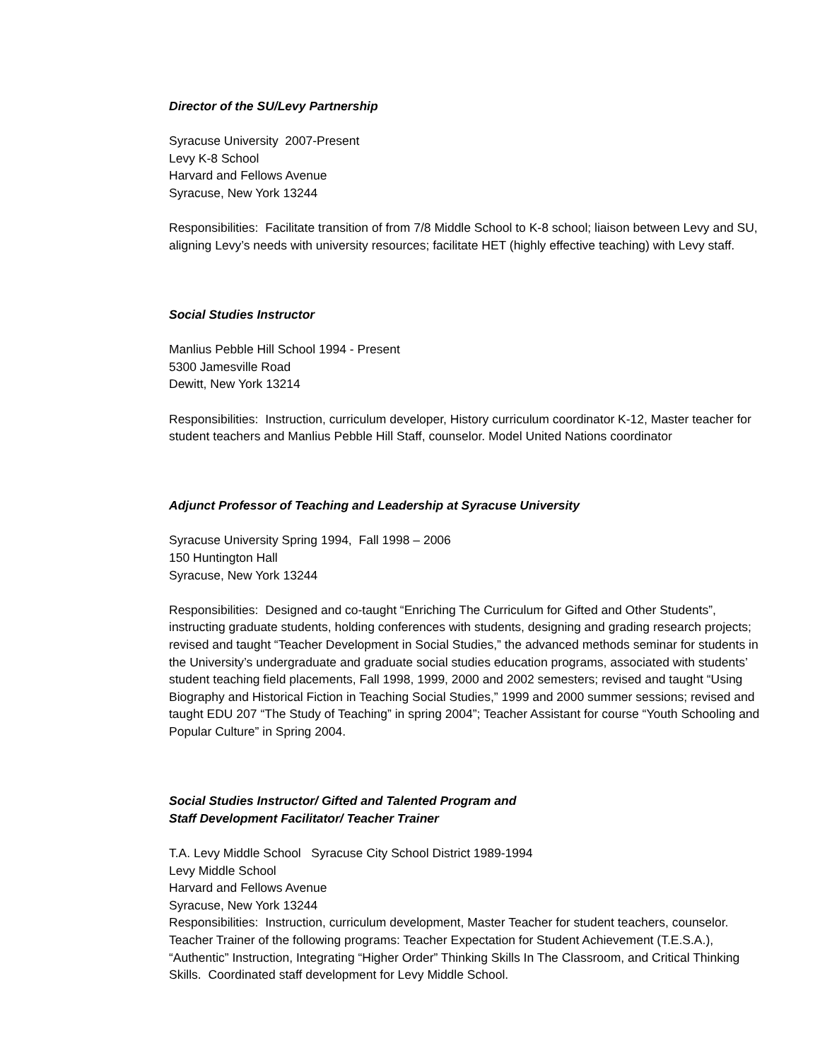Director of the SU/Levy Partnership
Syracuse University 2007-Present
Levy K-8 School
Harvard and Fellows Avenue
Syracuse, New York 13244
Responsibilities: Facilitate transition of from 7/8 Middle School to K-8 school; liaison between Levy and SU, aligning Levy’s needs with university resources; facilitate HET (highly effective teaching) with Levy staff.
Social Studies Instructor
Manlius Pebble Hill School 1994 - Present
5300 Jamesville Road
Dewitt, New York 13214
Responsibilities: Instruction, curriculum developer, History curriculum coordinator K-12, Master teacher for student teachers and Manlius Pebble Hill Staff, counselor. Model United Nations coordinator
Adjunct Professor of Teaching and Leadership at Syracuse University
Syracuse University Spring 1994, Fall 1998 – 2006
150 Huntington Hall
Syracuse, New York 13244
Responsibilities: Designed and co-taught “Enriching The Curriculum for Gifted and Other Students”, instructing graduate students, holding conferences with students, designing and grading research projects; revised and taught “Teacher Development in Social Studies,” the advanced methods seminar for students in the University’s undergraduate and graduate social studies education programs, associated with students’ student teaching field placements, Fall 1998, 1999, 2000 and 2002 semesters; revised and taught “Using Biography and Historical Fiction in Teaching Social Studies,” 1999 and 2000 summer sessions; revised and taught EDU 207 “The Study of Teaching” in spring 2004”; Teacher Assistant for course “Youth Schooling and Popular Culture” in Spring 2004.
Social Studies Instructor/ Gifted and Talented Program and
Staff Development Facilitator/ Teacher Trainer
T.A. Levy Middle School Syracuse City School District 1989-1994
Levy Middle School
Harvard and Fellows Avenue
Syracuse, New York 13244
Responsibilities: Instruction, curriculum development, Master Teacher for student teachers, counselor. Teacher Trainer of the following programs: Teacher Expectation for Student Achievement (T.E.S.A.), “Authentic” Instruction, Integrating “Higher Order” Thinking Skills In The Classroom, and Critical Thinking Skills. Coordinated staff development for Levy Middle School.